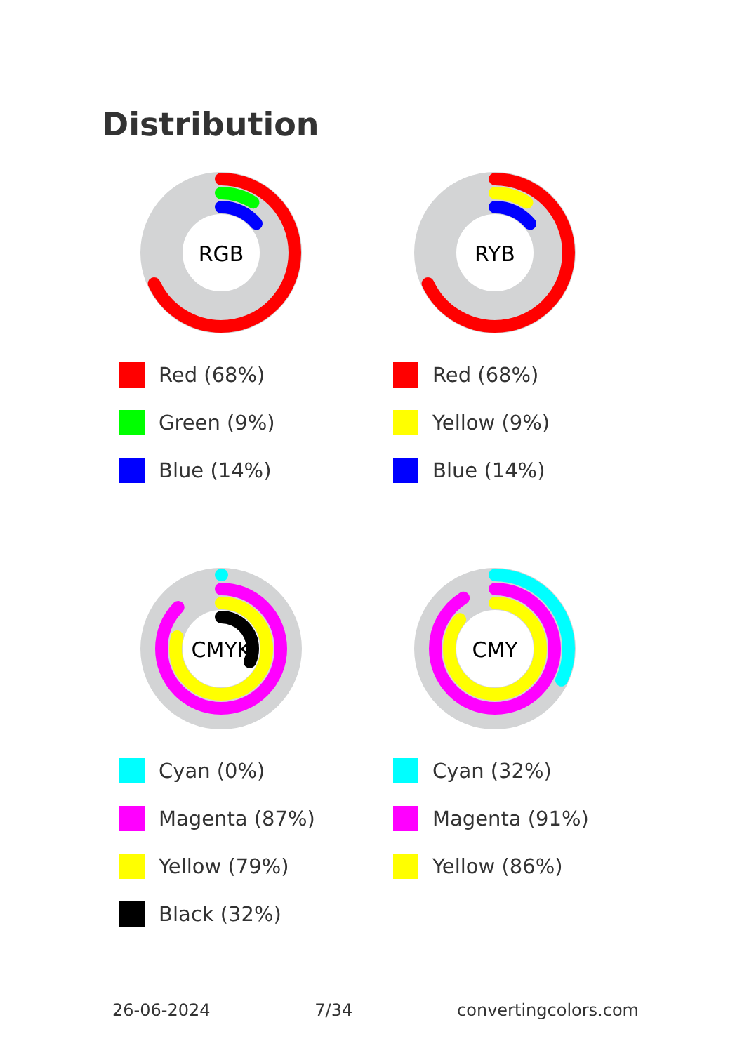Distribution
RGB
Red (68%)
Green (9%)
Blue (14%)
RYB
Red (68%)
Yellow (9%)
Blue (14%)
CMYK
Cyan (0%)
Magenta (87%)
Yellow (79%)
Black (32%)
CMY
Cyan (32%)
Magenta (91%)
Yellow (86%)
26-06-2024 7/34 convertingcolors.com